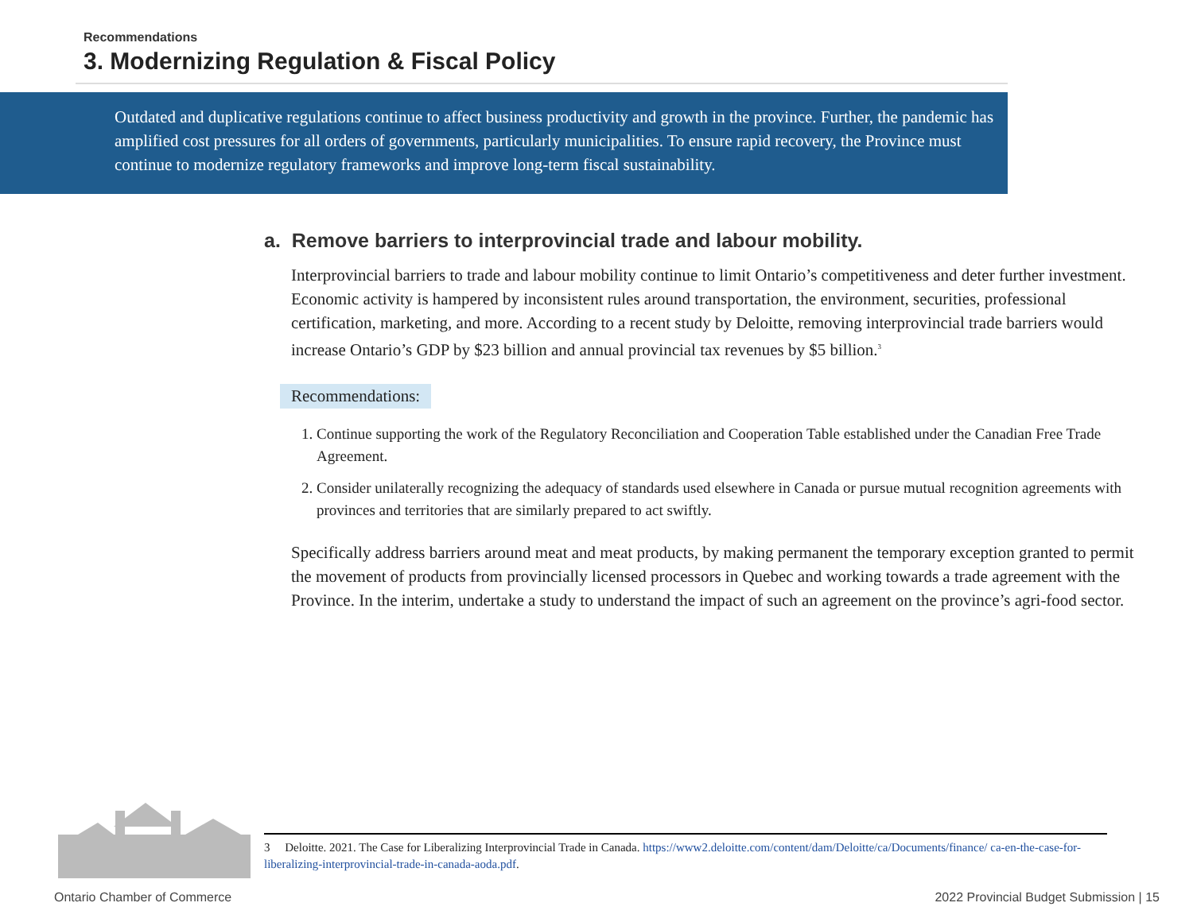Recommendations
3. Modernizing Regulation & Fiscal Policy
Outdated and duplicative regulations continue to affect business productivity and growth in the province. Further, the pandemic has amplified cost pressures for all orders of governments, particularly municipalities. To ensure rapid recovery, the Province must continue to modernize regulatory frameworks and improve long-term fiscal sustainability.
a. Remove barriers to interprovincial trade and labour mobility.
Interprovincial barriers to trade and labour mobility continue to limit Ontario’s competitiveness and deter further investment. Economic activity is hampered by inconsistent rules around transportation, the environment, securities, professional certification, marketing, and more. According to a recent study by Deloitte, removing interprovincial trade barriers would increase Ontario’s GDP by $23 billion and annual provincial tax revenues by $5 billion.<sup>3</sup>
Recommendations:
1. Continue supporting the work of the Regulatory Reconciliation and Cooperation Table established under the Canadian Free Trade Agreement.
2. Consider unilaterally recognizing the adequacy of standards used elsewhere in Canada or pursue mutual recognition agreements with provinces and territories that are similarly prepared to act swiftly.
Specifically address barriers around meat and meat products, by making permanent the temporary exception granted to permit the movement of products from provincially licensed processors in Quebec and working towards a trade agreement with the Province. In the interim, undertake a study to understand the impact of such an agreement on the province’s agri-food sector.
3 Deloitte. 2021. The Case for Liberalizing Interprovincial Trade in Canada. https://www2.deloitte.com/content/dam/Deloitte/ca/Documents/finance/ ca-en-the-case-for-liberalizing-interprovincial-trade-in-canada-aoda.pdf.
Ontario Chamber of Commerce 2022 Provincial Budget Submission | 15